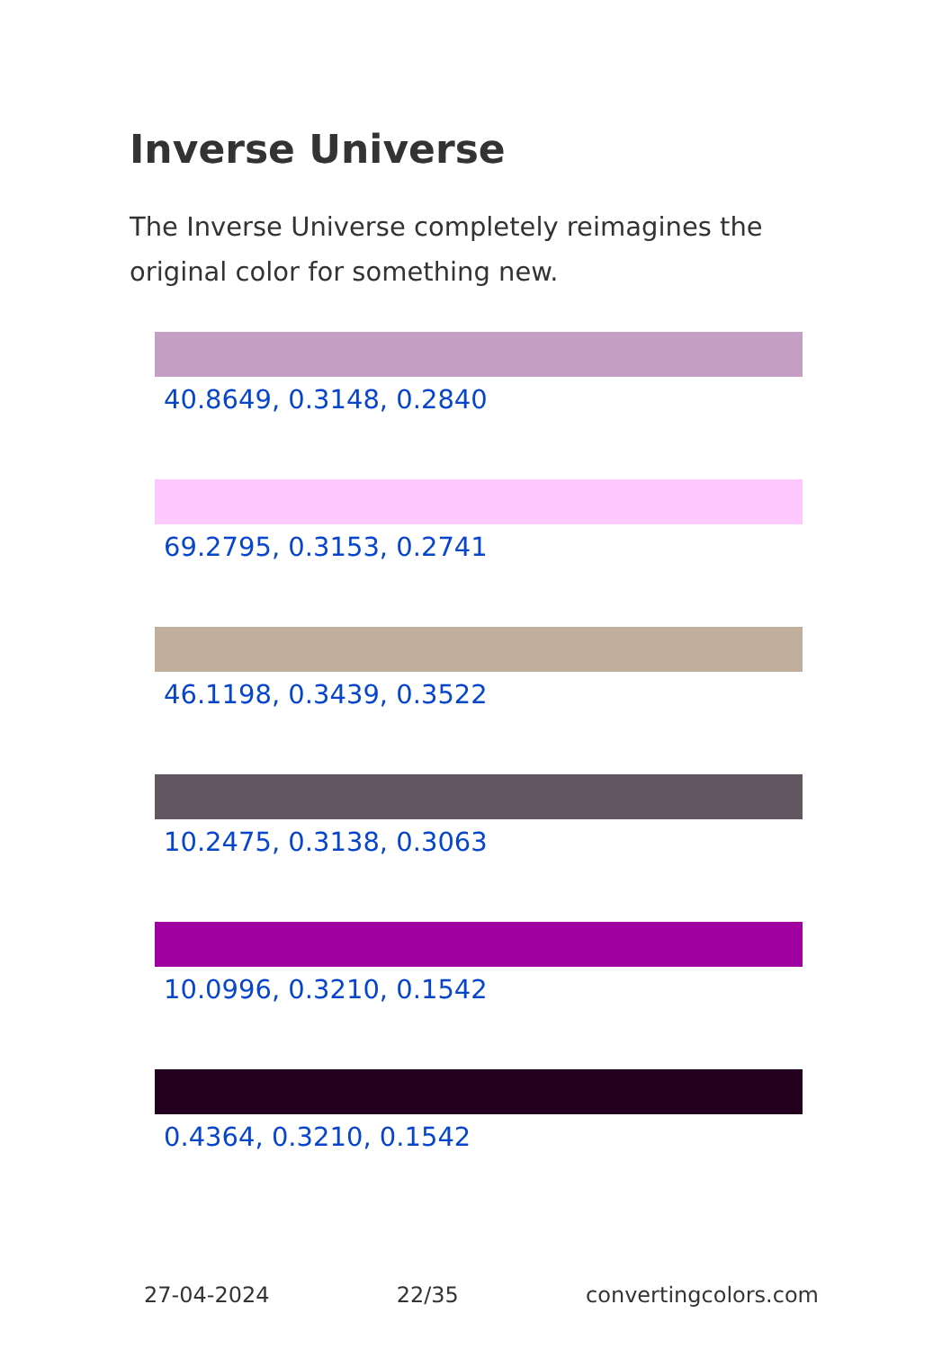Inverse Universe
The Inverse Universe completely reimagines the original color for something new.
40.8649, 0.3148, 0.2840
69.2795, 0.3153, 0.2741
46.1198, 0.3439, 0.3522
10.2475, 0.3138, 0.3063
10.0996, 0.3210, 0.1542
0.4364, 0.3210, 0.1542
27-04-2024 22/35 convertingcolors.com